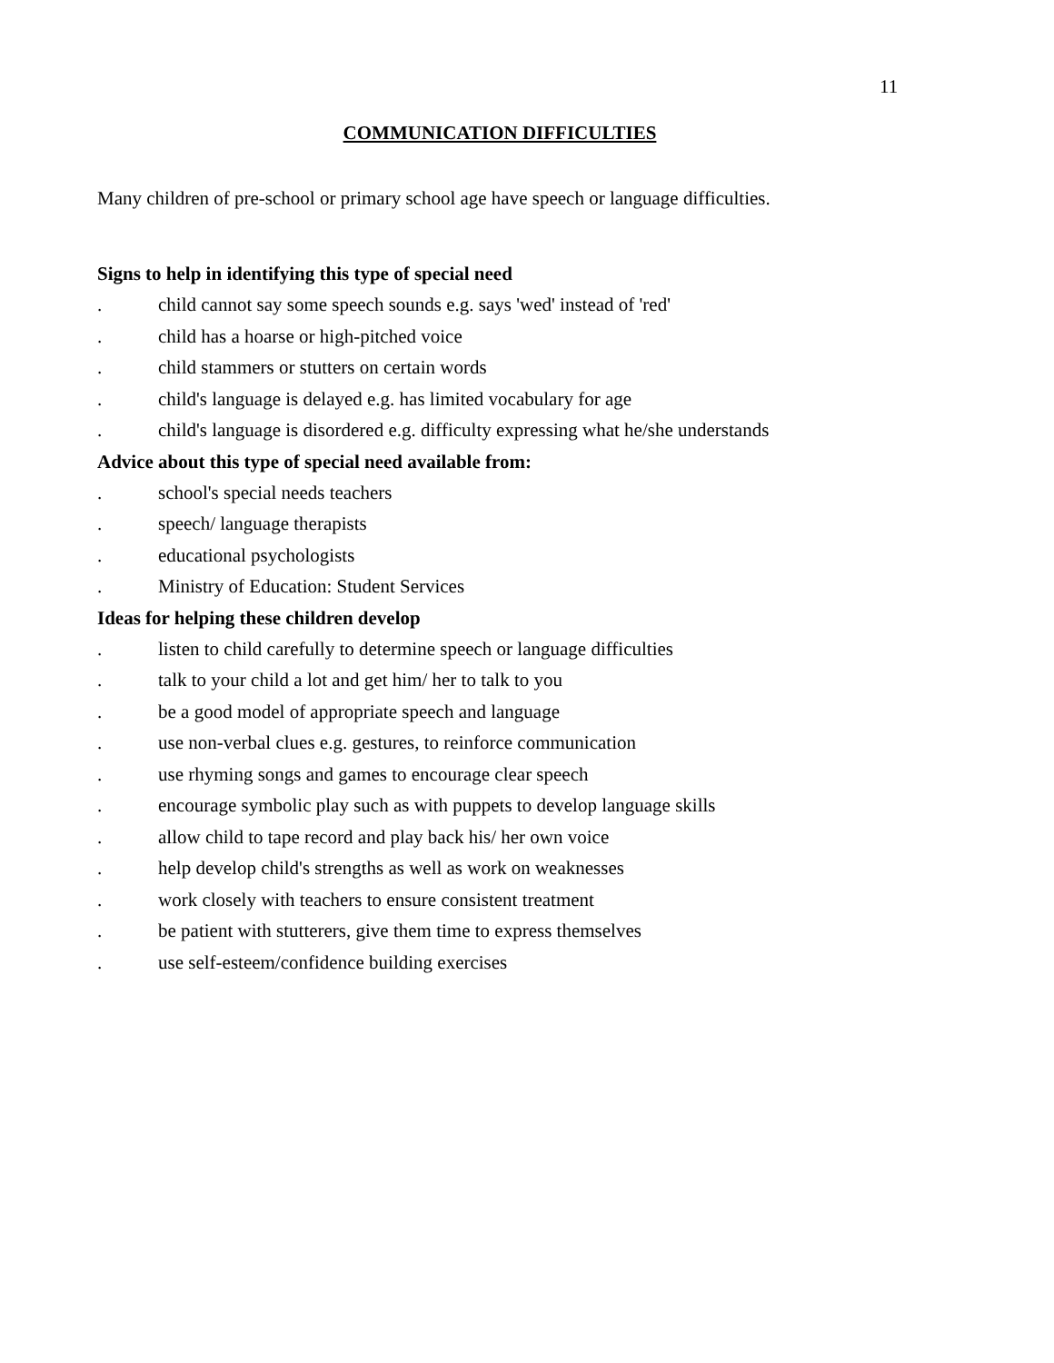11
COMMUNICATION DIFFICULTIES
Many children of pre-school or primary school age have speech or language difficulties.
Signs to help in identifying this type of special need
. child cannot say some speech sounds e.g. says 'wed' instead of 'red'
. child has a hoarse or high-pitched voice
. child stammers or stutters on certain words
. child's language is delayed e.g. has limited vocabulary for age
. child's language is disordered e.g. difficulty expressing what he/she understands
Advice about this type of special need available from:
. school's special needs teachers
. speech/ language therapists
. educational psychologists
. Ministry of Education: Student Services
Ideas for helping these children develop
. listen to child carefully to determine speech or language difficulties
. talk to your child a lot and get him/ her to talk to you
. be a good model of appropriate speech and language
. use non-verbal clues e.g. gestures, to reinforce communication
. use rhyming songs and games to encourage clear speech
. encourage symbolic play such as with puppets to develop language skills
. allow child to tape record and play back his/ her own voice
. help develop child's strengths as well as work on weaknesses
. work closely with teachers to ensure consistent treatment
. be patient with stutterers, give them time to express themselves
. use self-esteem/confidence building exercises